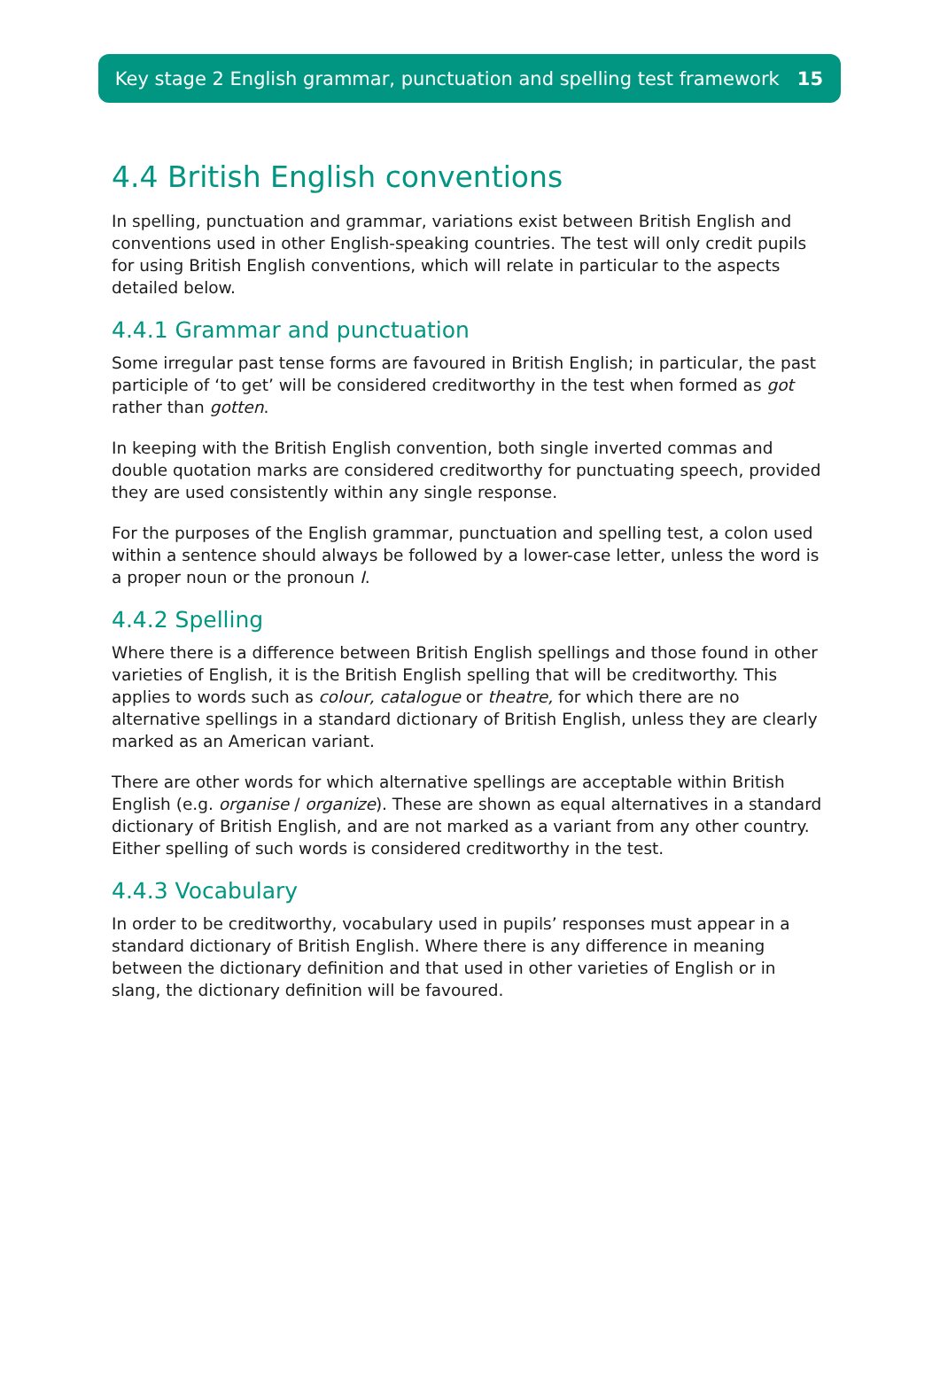Key stage 2 English grammar, punctuation and spelling test framework 15
4.4 British English conventions
In spelling, punctuation and grammar, variations exist between British English and conventions used in other English-speaking countries. The test will only credit pupils for using British English conventions, which will relate in particular to the aspects detailed below.
4.4.1 Grammar and punctuation
Some irregular past tense forms are favoured in British English; in particular, the past participle of ‘to get’ will be considered creditworthy in the test when formed as got rather than gotten.
In keeping with the British English convention, both single inverted commas and double quotation marks are considered creditworthy for punctuating speech, provided they are used consistently within any single response.
For the purposes of the English grammar, punctuation and spelling test, a colon used within a sentence should always be followed by a lower-case letter, unless the word is a proper noun or the pronoun I.
4.4.2 Spelling
Where there is a difference between British English spellings and those found in other varieties of English, it is the British English spelling that will be creditworthy. This applies to words such as colour, catalogue or theatre, for which there are no alternative spellings in a standard dictionary of British English, unless they are clearly marked as an American variant.
There are other words for which alternative spellings are acceptable within British English (e.g. organise / organize). These are shown as equal alternatives in a standard dictionary of British English, and are not marked as a variant from any other country. Either spelling of such words is considered creditworthy in the test.
4.4.3 Vocabulary
In order to be creditworthy, vocabulary used in pupils’ responses must appear in a standard dictionary of British English. Where there is any difference in meaning between the dictionary definition and that used in other varieties of English or in slang, the dictionary definition will be favoured.